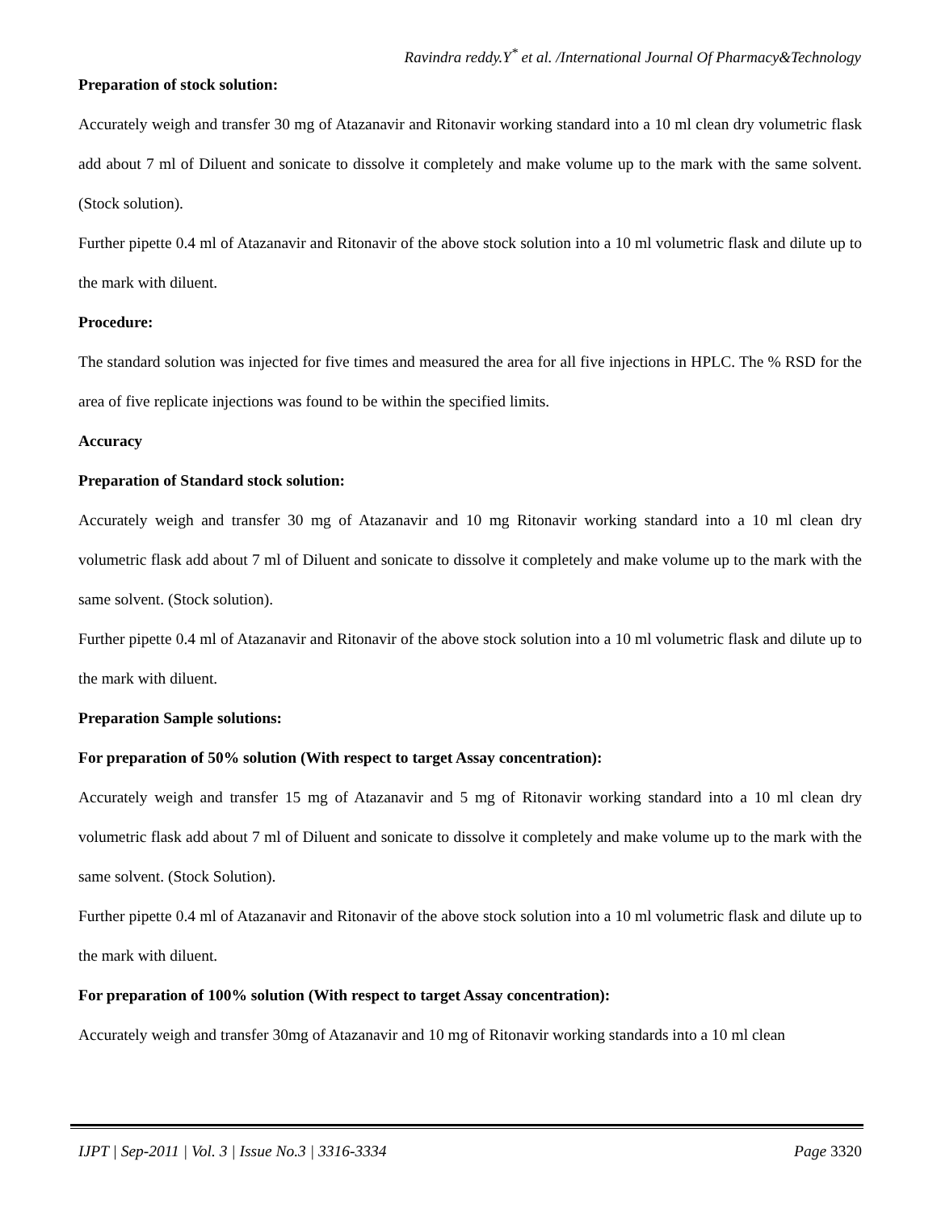Ravindra reddy.Y<sup>*</sup> et al. /International Journal Of Pharmacy&Technology
Preparation of stock solution:
Accurately weigh and transfer 30 mg of Atazanavir and Ritonavir working standard into a 10 ml clean dry volumetric flask add about 7 ml of Diluent and sonicate to dissolve it completely and make volume up to the mark with the same solvent. (Stock solution).
Further pipette 0.4 ml of Atazanavir and Ritonavir of the above stock solution into a 10 ml volumetric flask and dilute up to the mark with diluent.
Procedure:
The standard solution was injected for five times and measured the area for all five injections in HPLC. The % RSD for the area of five replicate injections was found to be within the specified limits.
Accuracy
Preparation of Standard stock solution:
Accurately weigh and transfer 30 mg of Atazanavir and 10 mg Ritonavir working standard into a 10 ml clean dry volumetric flask add about 7 ml of Diluent and sonicate to dissolve it completely and make volume up to the mark with the same solvent. (Stock solution).
Further pipette 0.4 ml of Atazanavir and Ritonavir of the above stock solution into a 10 ml volumetric flask and dilute up to the mark with diluent.
Preparation Sample solutions:
For preparation of 50% solution (With respect to target Assay concentration):
Accurately weigh and transfer 15 mg of Atazanavir and 5 mg of Ritonavir working standard into a 10 ml clean dry volumetric flask add about 7 ml of Diluent and sonicate to dissolve it completely and make volume up to the mark with the same solvent. (Stock Solution).
Further pipette 0.4 ml of Atazanavir and Ritonavir of the above stock solution into a 10 ml volumetric flask and dilute up to the mark with diluent.
For preparation of 100% solution (With respect to target Assay concentration):
Accurately weigh and transfer 30mg of Atazanavir and 10 mg of Ritonavir working standards into a 10 ml clean
IJPT | Sep-2011 | Vol. 3 | Issue No.3 | 3316-3334 Page 3320